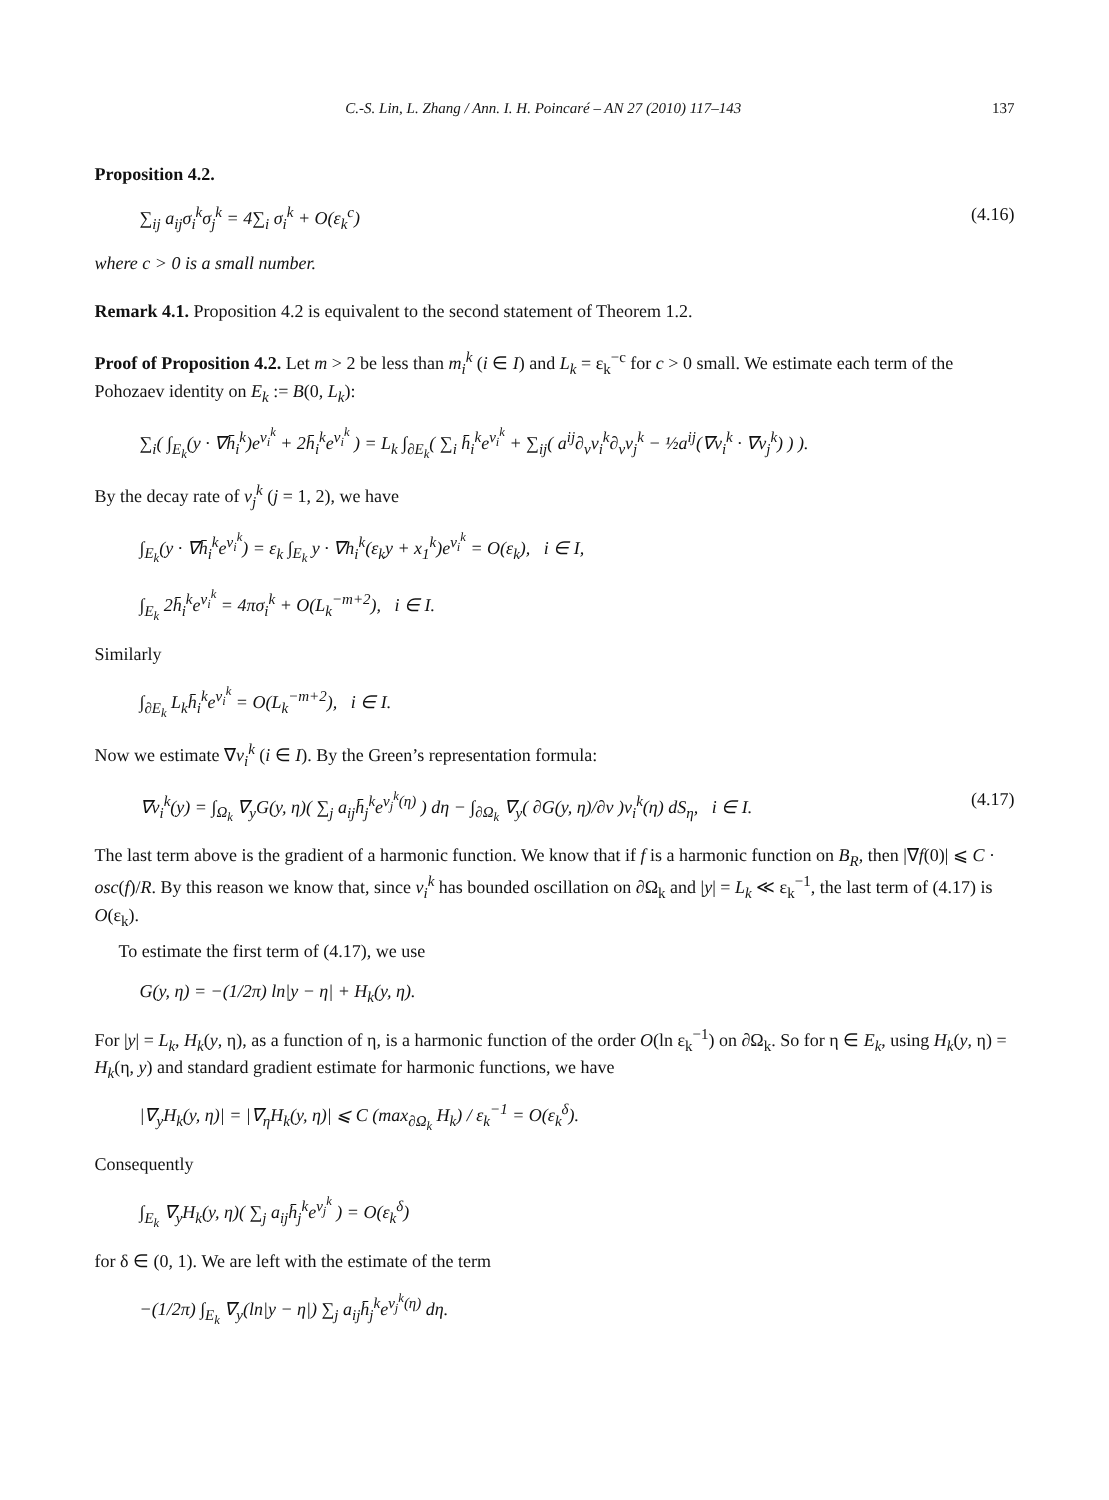C.-S. Lin, L. Zhang / Ann. I. H. Poincaré – AN 27 (2010) 117–143 137
Proposition 4.2.
∑<sub>ij</sub> a<sub>ij</sub>σ<sub>i</sub><sup>k</sup>σ<sub>j</sub><sup>k</sup> = 4∑<sub>i</sub> σ<sub>i</sub><sup>k</sup> + O(ε<sub>k</sub><sup>c</sup>) (4.16)
where c > 0 is a small number.
Remark 4.1. Proposition 4.2 is equivalent to the second statement of Theorem 1.2.
Proof of Proposition 4.2. Let m > 2 be less than m<sub>i</sub><sup>k</sup> (i ∈ I) and L<sub>k</sub> = ε<sub>k</sub><sup>−c</sup> for c > 0 small. We estimate each term of the Pohozaev identity on E<sub>k</sub> := B(0, L<sub>k</sub>):
∑<sub>i</sub>( ∫<sub>E<sub>k</sub></sub>(y · ∇h̄<sub>i</sub><sup>k</sup>)e<sup>v<sub>i</sub><sup>k</sup></sup> + 2h̄<sub>i</sub><sup>k</sup>e<sup>v<sub>i</sub><sup>k</sup></sup> ) = L<sub>k</sub> ∫<sub>∂E<sub>k</sub></sub>( ∑<sub>i</sub> h̄<sub>i</sub><sup>k</sup>e<sup>v<sub>i</sub><sup>k</sup></sup> + ∑<sub>ij</sub>( a<sup>ij</sup>∂<sub>ν</sub>v<sub>i</sub><sup>k</sup>∂<sub>ν</sub>v<sub>j</sub><sup>k</sup> − ½a<sup>ij</sup>(∇v<sub>i</sub><sup>k</sup> · ∇v<sub>j</sub><sup>k</sup>) ) ).
By the decay rate of v<sub>j</sub><sup>k</sup> (j = 1, 2), we have
∫<sub>E<sub>k</sub></sub>(y · ∇h̄<sub>i</sub><sup>k</sup>e<sup>v<sub>i</sub><sup>k</sup></sup>) = ε<sub>k</sub> ∫<sub>E<sub>k</sub></sub> y · ∇h<sub>i</sub><sup>k</sup>(ε<sub>k</sub>y + x<sub>1</sub><sup>k</sup>)e<sup>v<sub>i</sub><sup>k</sup></sup> = O(ε<sub>k</sub>), i ∈ I,
∫<sub>E<sub>k</sub></sub> 2h̄<sub>i</sub><sup>k</sup>e<sup>v<sub>i</sub><sup>k</sup></sup> = 4πσ<sub>i</sub><sup>k</sup> + O(L<sub>k</sub><sup>−m+2</sup>), i ∈ I.
Similarly
∫<sub>∂E<sub>k</sub></sub> L<sub>k</sub>h̄<sub>i</sub><sup>k</sup>e<sup>v<sub>i</sub><sup>k</sup></sup> = O(L<sub>k</sub><sup>−m+2</sup>), i ∈ I.
Now we estimate ∇v<sub>i</sub><sup>k</sup> (i ∈ I). By the Green’s representation formula:
∇v<sub>i</sub><sup>k</sup>(y) = ∫<sub>Ω<sub>k</sub></sub> ∇<sub>y</sub>G(y, η)( ∑<sub>j</sub> a<sub>ij</sub>h̄<sub>j</sub><sup>k</sup>e<sup>v<sub>j</sub><sup>k</sup>(η)</sup> ) dη − ∫<sub>∂Ω<sub>k</sub></sub> ∇<sub>y</sub>( ∂G(y, η)/∂ν )v<sub>i</sub><sup>k</sup>(η) dS<sub>η</sub>, i ∈ I. (4.17)
The last term above is the gradient of a harmonic function. We know that if f is a harmonic function on B<sub>R</sub>, then |∇f(0)| ⩽ C · osc(f)/R. By this reason we know that, since v<sub>i</sub><sup>k</sup> has bounded oscillation on ∂Ω<sub>k</sub> and |y| = L<sub>k</sub> ≪ ε<sub>k</sub><sup>−1</sup>, the last term of (4.17) is O(ε<sub>k</sub>).
To estimate the first term of (4.17), we use
G(y, η) = −(1/2π) ln|y − η| + H<sub>k</sub>(y, η).
For |y| = L<sub>k</sub>, H<sub>k</sub>(y, η), as a function of η, is a harmonic function of the order O(ln ε<sub>k</sub><sup>−1</sup>) on ∂Ω<sub>k</sub>. So for η ∈ E<sub>k</sub>, using H<sub>k</sub>(y, η) = H<sub>k</sub>(η, y) and standard gradient estimate for harmonic functions, we have
|∇<sub>y</sub>H<sub>k</sub>(y, η)| = |∇<sub>η</sub>H<sub>k</sub>(y, η)| ⩽ C (max<sub>∂Ω<sub>k</sub></sub> H<sub>k</sub>) / ε<sub>k</sub><sup>−1</sup> = O(ε<sub>k</sub><sup>δ</sup>).
Consequently
∫<sub>E<sub>k</sub></sub> ∇<sub>y</sub>H<sub>k</sub>(y, η)( ∑<sub>j</sub> a<sub>ij</sub>h̄<sub>j</sub><sup>k</sup>e<sup>v<sub>j</sub><sup>k</sup></sup> ) = O(ε<sub>k</sub><sup>δ</sup>)
for δ ∈ (0, 1). We are left with the estimate of the term
−(1/2π) ∫<sub>E<sub>k</sub></sub> ∇<sub>y</sub>(ln|y − η|) ∑<sub>j</sub> a<sub>ij</sub>h̄<sub>j</sub><sup>k</sup>e<sup>v<sub>j</sub><sup>k</sup>(η)</sup> dη.